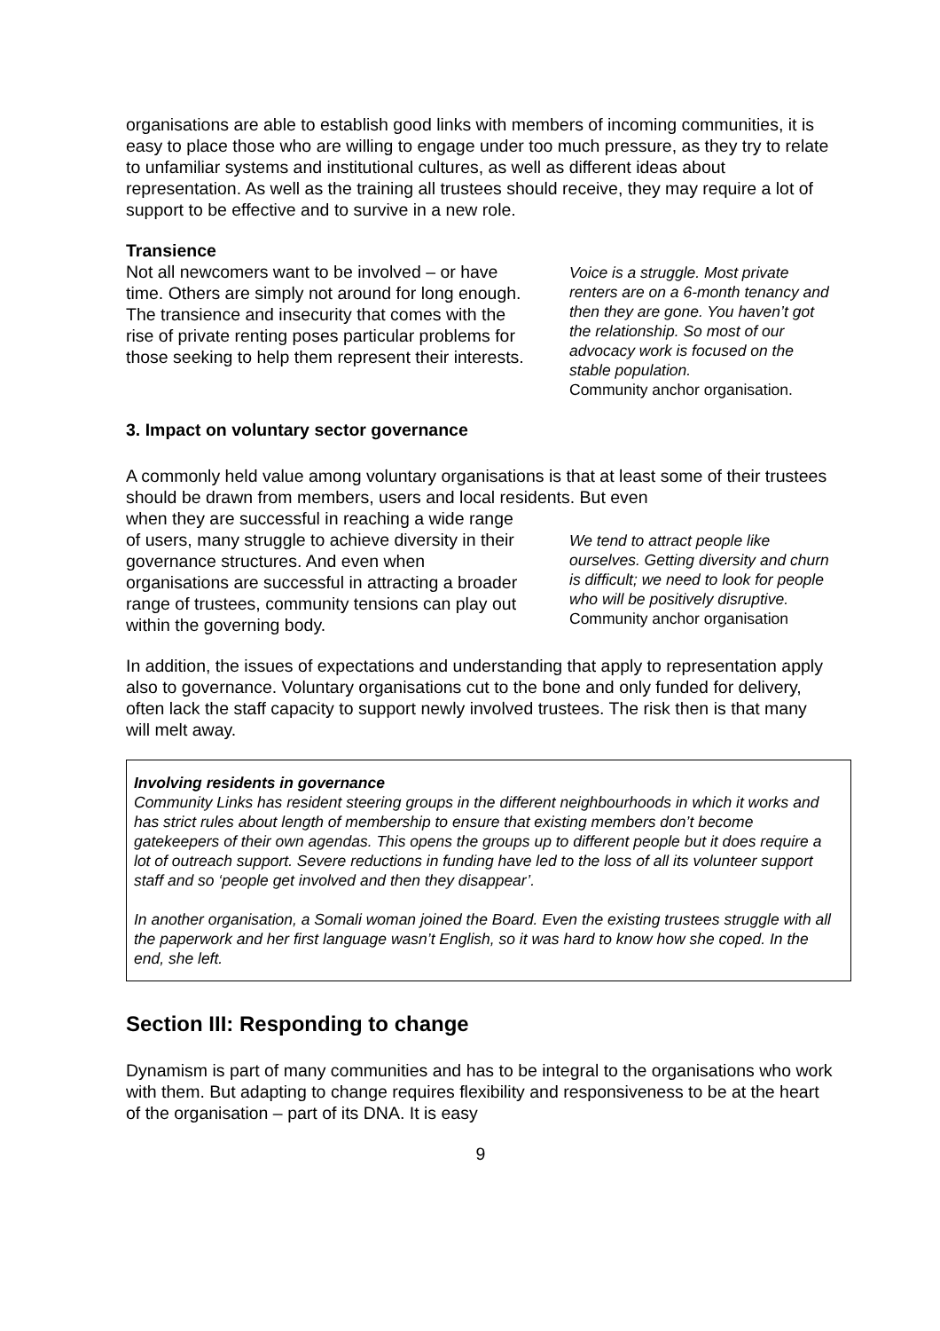organisations are able to establish good links with members of incoming communities, it is easy to place those who are willing to engage under too much pressure, as they try to relate to unfamiliar systems and institutional cultures, as well as different ideas about representation. As well as the training all trustees should receive, they may require a lot of support to be effective and to survive in a new role.
Transience
Not all newcomers want to be involved – or have time. Others are simply not around for long enough. The transience and insecurity that comes with the rise of private renting poses particular problems for those seeking to help them represent their interests.
Voice is a struggle. Most private renters are on a 6-month tenancy and then they are gone. You haven’t got the relationship. So most of our advocacy work is focused on the stable population.
Community anchor organisation.
3. Impact on voluntary sector governance
A commonly held value among voluntary organisations is that at least some of their trustees should be drawn from members, users and local residents. But even
when they are successful in reaching a wide range of users, many struggle to achieve diversity in their governance structures. And even when organisations are successful in attracting a broader range of trustees, community tensions can play out within the governing body.
We tend to attract people like ourselves. Getting diversity and churn is difficult; we need to look for people who will be positively disruptive.
Community anchor organisation
In addition, the issues of expectations and understanding that apply to representation apply also to governance. Voluntary organisations cut to the bone and only funded for delivery, often lack the staff capacity to support newly involved trustees. The risk then is that many will melt away.
Involving residents in governance
Community Links has resident steering groups in the different neighbourhoods in which it works and has strict rules about length of membership to ensure that existing members don’t become gatekeepers of their own agendas. This opens the groups up to different people but it does require a lot of outreach support. Severe reductions in funding have led to the loss of all its volunteer support staff and so ‘people get involved and then they disappear’.
In another organisation, a Somali woman joined the Board. Even the existing trustees struggle with all the paperwork and her first language wasn’t English, so it was hard to know how she coped. In the end, she left.
Section III: Responding to change
Dynamism is part of many communities and has to be integral to the organisations who work with them. But adapting to change requires flexibility and responsiveness to be at the heart of the organisation – part of its DNA. It is easy
9